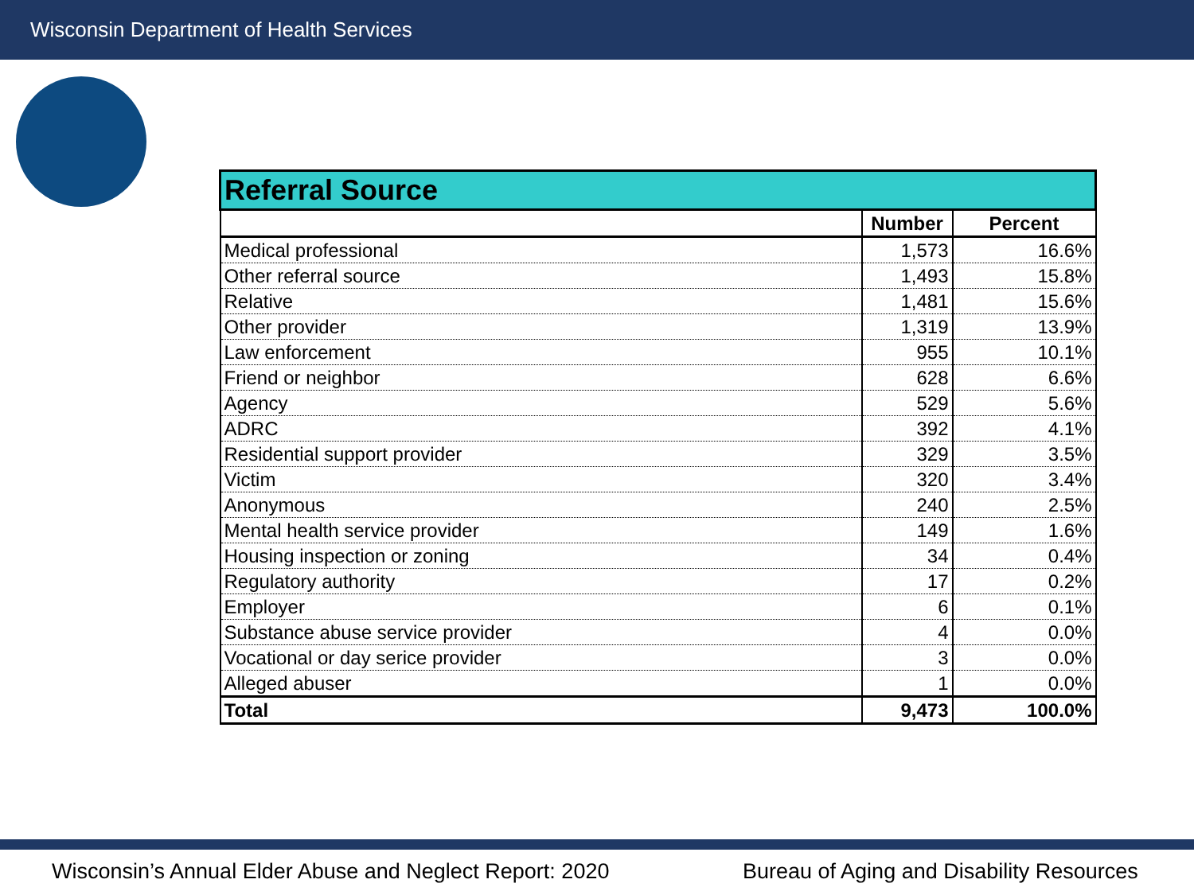Wisconsin Department of Health Services
| Referral Source | | |
| --- | --- | --- |
| | Number | Percent |
| Medical professional | 1,573 | 16.6% |
| Other referral source | 1,493 | 15.8% |
| Relative | 1,481 | 15.6% |
| Other provider | 1,319 | 13.9% |
| Law enforcement | 955 | 10.1% |
| Friend or neighbor | 628 | 6.6% |
| Agency | 529 | 5.6% |
| ADRC | 392 | 4.1% |
| Residential support provider | 329 | 3.5% |
| Victim | 320 | 3.4% |
| Anonymous | 240 | 2.5% |
| Mental health service provider | 149 | 1.6% |
| Housing inspection or zoning | 34 | 0.4% |
| Regulatory authority | 17 | 0.2% |
| Employer | 6 | 0.1% |
| Substance abuse service provider | 4 | 0.0% |
| Vocational or day serice provider | 3 | 0.0% |
| Alleged abuser | 1 | 0.0% |
| Total | 9,473 | 100.0% |
Wisconsin’s Annual Elder Abuse and Neglect Report: 2020
Bureau of Aging and Disability Resources